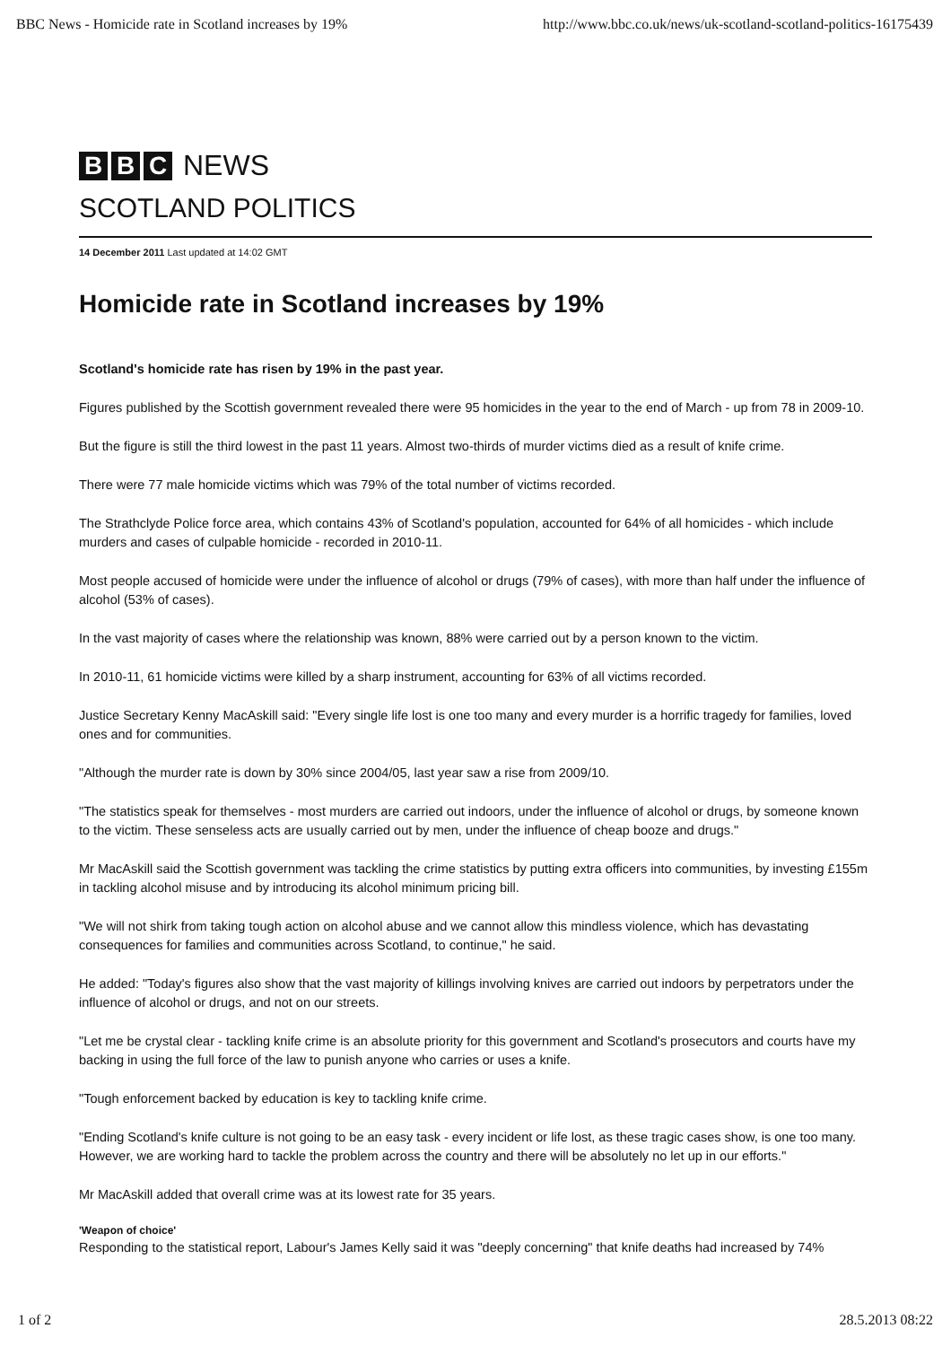BBC News - Homicide rate in Scotland increases by 19% http://www.bbc.co.uk/news/uk-scotland-scotland-politics-16175439
B B C NEWS
SCOTLAND POLITICS
14 December 2011 Last updated at 14:02 GMT
Homicide rate in Scotland increases by 19%
Scotland's homicide rate has risen by 19% in the past year.
Figures published by the Scottish government revealed there were 95 homicides in the year to the end of March - up from 78 in 2009-10.
But the figure is still the third lowest in the past 11 years. Almost two-thirds of murder victims died as a result of knife crime.
There were 77 male homicide victims which was 79% of the total number of victims recorded.
The Strathclyde Police force area, which contains 43% of Scotland's population, accounted for 64% of all homicides - which include murders and cases of culpable homicide - recorded in 2010-11.
Most people accused of homicide were under the influence of alcohol or drugs (79% of cases), with more than half under the influence of alcohol (53% of cases).
In the vast majority of cases where the relationship was known, 88% were carried out by a person known to the victim.
In 2010-11, 61 homicide victims were killed by a sharp instrument, accounting for 63% of all victims recorded.
Justice Secretary Kenny MacAskill said: "Every single life lost is one too many and every murder is a horrific tragedy for families, loved ones and for communities.
"Although the murder rate is down by 30% since 2004/05, last year saw a rise from 2009/10.
"The statistics speak for themselves - most murders are carried out indoors, under the influence of alcohol or drugs, by someone known to the victim. These senseless acts are usually carried out by men, under the influence of cheap booze and drugs."
Mr MacAskill said the Scottish government was tackling the crime statistics by putting extra officers into communities, by investing £155m in tackling alcohol misuse and by introducing its alcohol minimum pricing bill.
"We will not shirk from taking tough action on alcohol abuse and we cannot allow this mindless violence, which has devastating consequences for families and communities across Scotland, to continue," he said.
He added: "Today's figures also show that the vast majority of killings involving knives are carried out indoors by perpetrators under the influence of alcohol or drugs, and not on our streets.
"Let me be crystal clear - tackling knife crime is an absolute priority for this government and Scotland's prosecutors and courts have my backing in using the full force of the law to punish anyone who carries or uses a knife.
"Tough enforcement backed by education is key to tackling knife crime.
"Ending Scotland's knife culture is not going to be an easy task - every incident or life lost, as these tragic cases show, is one too many. However, we are working hard to tackle the problem across the country and there will be absolutely no let up in our efforts."
Mr MacAskill added that overall crime was at its lowest rate for 35 years.
'Weapon of choice'
Responding to the statistical report, Labour's James Kelly said it was "deeply concerning" that knife deaths had increased by 74%
1 of 2 28.5.2013 08:22